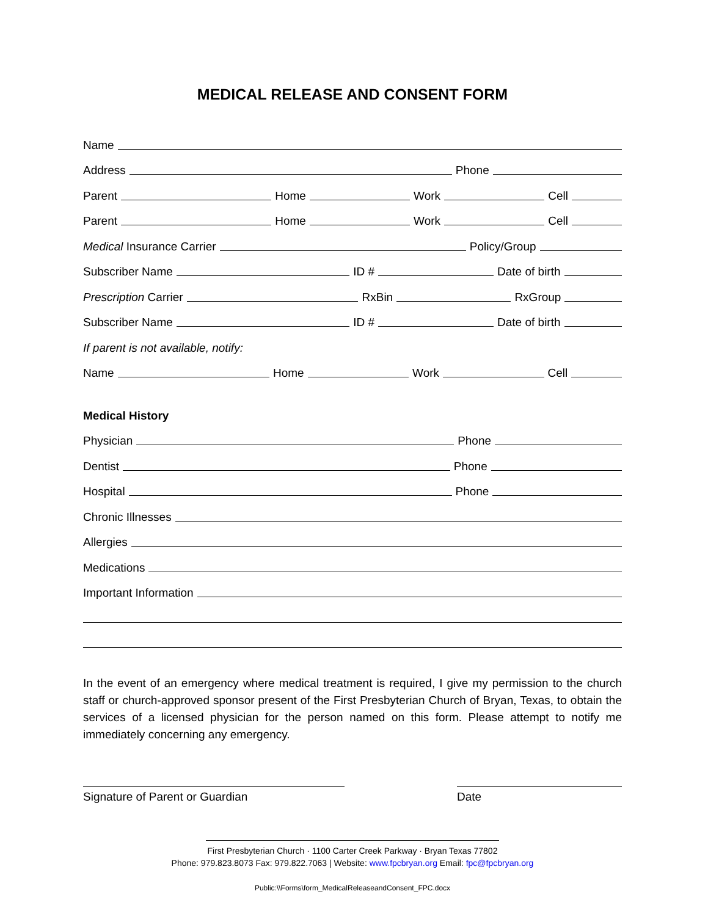MEDICAL RELEASE AND CONSENT FORM
Name
Address
Phone
Parent
Home
Work
Cell
Parent
Home
Work
Cell
Medical Insurance Carrier
Policy/Group
Subscriber Name
ID #
Date of birth
Prescription Carrier
RxBin
RxGroup
Subscriber Name
ID #
Date of birth
If parent is not available, notify:
Name
Home
Work
Cell
Medical History
Physician
Phone
Dentist
Phone
Hospital
Phone
Chronic Illnesses
Allergies
Medications
Important Information
In the event of an emergency where medical treatment is required, I give my permission to the church staff or church-approved sponsor present of the First Presbyterian Church of Bryan, Texas, to obtain the services of a licensed physician for the person named on this form. Please attempt to notify me immediately concerning any emergency.
Signature of Parent or Guardian Date
First Presbyterian Church · 1100 Carter Creek Parkway · Bryan Texas 77802
Phone: 979.823.8073 Fax: 979.822.7063 | Website: www.fpcbryan.org Email: fpc@fpcbryan.org
Public:\\Forms\form_MedicalReleaseandConsent_FPC.docx